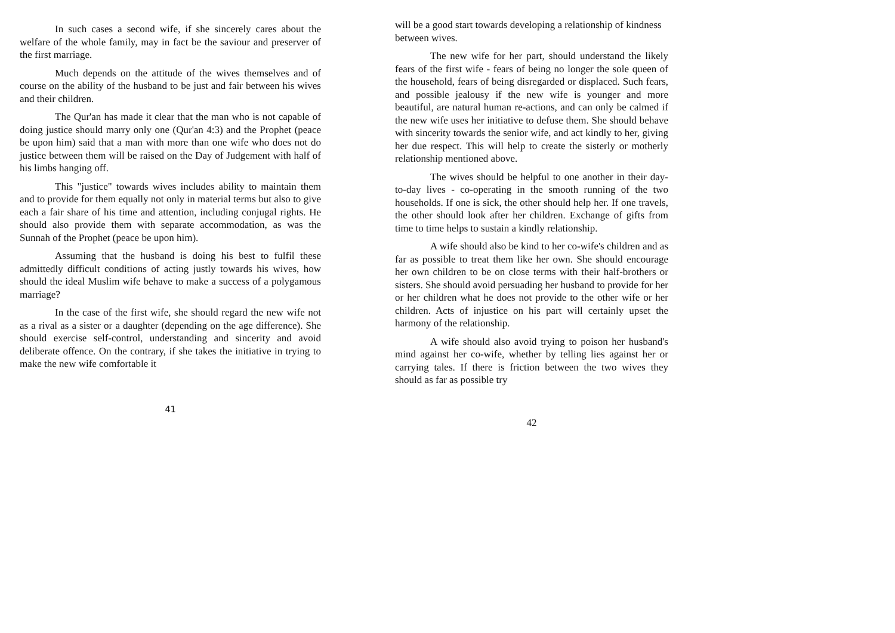In such cases a second wife, if she sincerely cares about the welfare of the whole family, may in fact be the saviour and preserver of the first marriage.
Much depends on the attitude of the wives themselves and of course on the ability of the husband to be just and fair between his wives and their children.
The Qur'an has made it clear that the man who is not capable of doing justice should marry only one (Qur'an 4:3) and the Prophet (peace be upon him) said that a man with more than one wife who does not do justice between them will be raised on the Day of Judgement with half of his limbs hanging off.
This "justice" towards wives includes ability to maintain them and to provide for them equally not only in material terms but also to give each a fair share of his time and attention, including conjugal rights. He should also provide them with separate accommodation, as was the Sunnah of the Prophet (peace be upon him).
Assuming that the husband is doing his best to fulfil these admittedly difficult conditions of acting justly towards his wives, how should the ideal Muslim wife behave to make a success of a polygamous marriage?
In the case of the first wife, she should regard the new wife not as a rival as a sister or a daughter (depending on the age difference). She should exercise self-control, understanding and sincerity and avoid deliberate offence. On the contrary, if she takes the initiative in trying to make the new wife comfortable it
41
will be a good start towards developing a relationship of kindness between wives.
The new wife for her part, should understand the likely fears of the first wife - fears of being no longer the sole queen of the household, fears of being disregarded or displaced. Such fears, and possible jealousy if the new wife is younger and more beautiful, are natural human re-actions, and can only be calmed if the new wife uses her initiative to defuse them. She should behave with sincerity towards the senior wife, and act kindly to her, giving her due respect. This will help to create the sisterly or motherly relationship mentioned above.
The wives should be helpful to one another in their day-to-day lives - co-operating in the smooth running of the two households. If one is sick, the other should help her. If one travels, the other should look after her children. Exchange of gifts from time to time helps to sustain a kindly relationship.
A wife should also be kind to her co-wife's children and as far as possible to treat them like her own. She should encourage her own children to be on close terms with their half-brothers or sisters. She should avoid persuading her husband to provide for her or her children what he does not provide to the other wife or her children. Acts of injustice on his part will certainly upset the harmony of the relationship.
A wife should also avoid trying to poison her husband's mind against her co-wife, whether by telling lies against her or carrying tales. If there is friction between the two wives they should as far as possible try
42